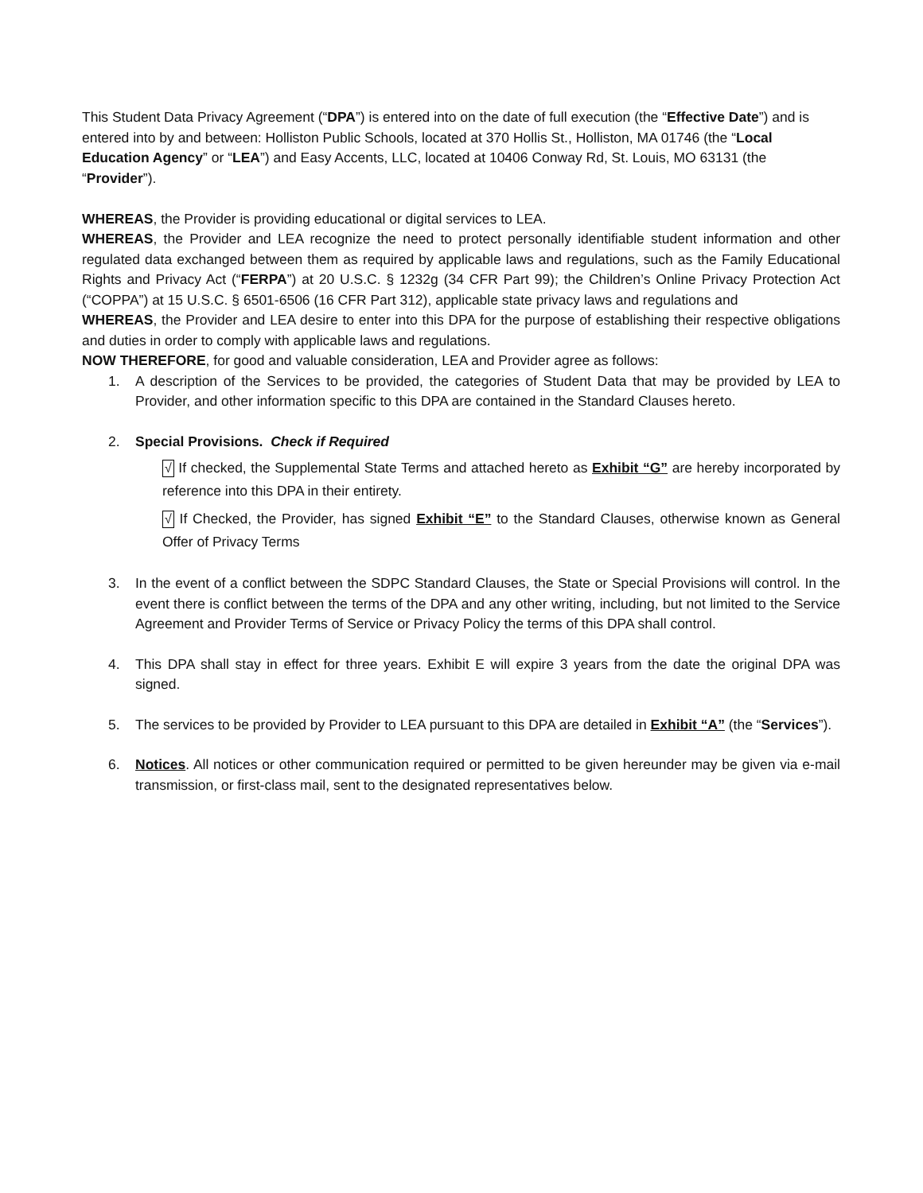This Student Data Privacy Agreement (“DPA”) is entered into on the date of full execution (the “Effective Date”) and is entered into by and between: Holliston Public Schools, located at 370 Hollis St., Holliston, MA 01746 (the “Local Education Agency” or “LEA”) and Easy Accents, LLC, located at 10406 Conway Rd, St. Louis, MO 63131 (the “Provider”).
WHEREAS, the Provider is providing educational or digital services to LEA.
WHEREAS, the Provider and LEA recognize the need to protect personally identifiable student information and other regulated data exchanged between them as required by applicable laws and regulations, such as the Family Educational Rights and Privacy Act (“FERPA”) at 20 U.S.C. § 1232g (34 CFR Part 99); the Children’s Online Privacy Protection Act (“COPPA”) at 15 U.S.C. § 6501-6506 (16 CFR Part 312), applicable state privacy laws and regulations and
WHEREAS, the Provider and LEA desire to enter into this DPA for the purpose of establishing their respective obligations and duties in order to comply with applicable laws and regulations.
NOW THEREFORE, for good and valuable consideration, LEA and Provider agree as follows:
1. A description of the Services to be provided, the categories of Student Data that may be provided by LEA to Provider, and other information specific to this DPA are contained in the Standard Clauses hereto.
2. Special Provisions. Check if Required
√ If checked, the Supplemental State Terms and attached hereto as Exhibit “G” are hereby incorporated by reference into this DPA in their entirety.
√ If Checked, the Provider, has signed Exhibit “E” to the Standard Clauses, otherwise known as General Offer of Privacy Terms
3. In the event of a conflict between the SDPC Standard Clauses, the State or Special Provisions will control. In the event there is conflict between the terms of the DPA and any other writing, including, but not limited to the Service Agreement and Provider Terms of Service or Privacy Policy the terms of this DPA shall control.
4. This DPA shall stay in effect for three years. Exhibit E will expire 3 years from the date the original DPA was signed.
5. The services to be provided by Provider to LEA pursuant to this DPA are detailed in Exhibit “A” (the “Services”).
6. Notices. All notices or other communication required or permitted to be given hereunder may be given via e-mail transmission, or first-class mail, sent to the designated representatives below.